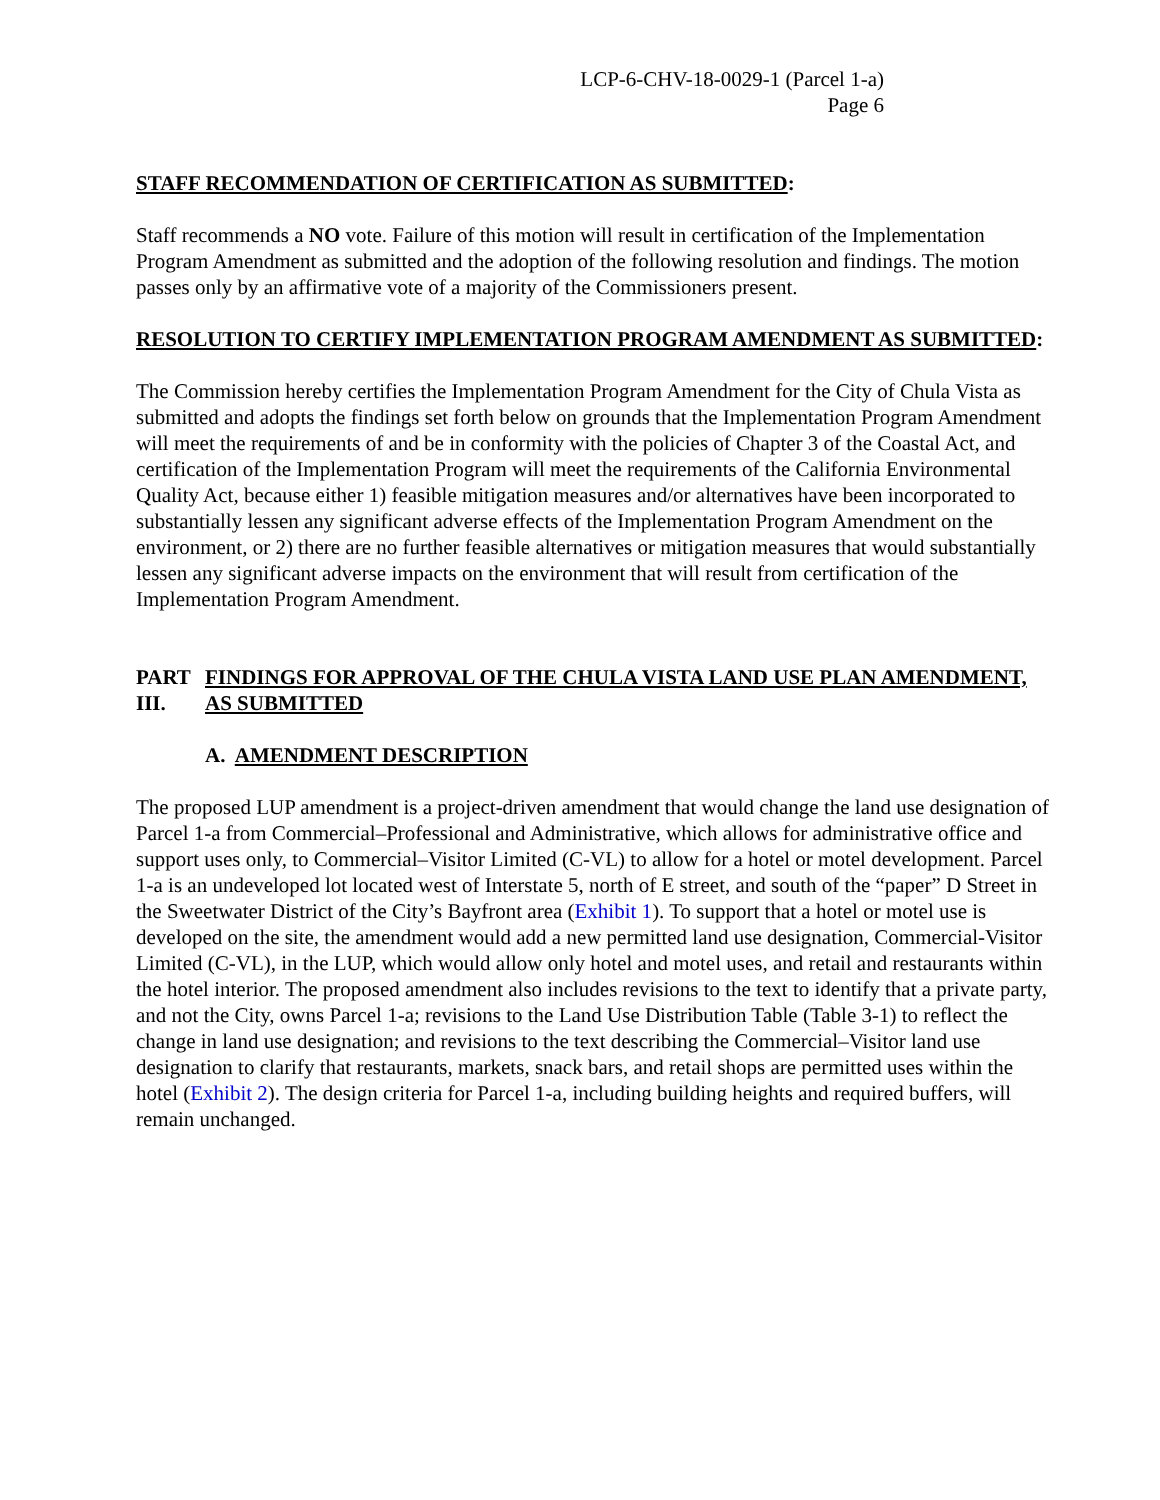LCP-6-CHV-18-0029-1 (Parcel 1-a)
Page 6
STAFF RECOMMENDATION OF CERTIFICATION AS SUBMITTED:
Staff recommends a NO vote. Failure of this motion will result in certification of the Implementation Program Amendment as submitted and the adoption of the following resolution and findings. The motion passes only by an affirmative vote of a majority of the Commissioners present.
RESOLUTION TO CERTIFY IMPLEMENTATION PROGRAM AMENDMENT AS SUBMITTED:
The Commission hereby certifies the Implementation Program Amendment for the City of Chula Vista as submitted and adopts the findings set forth below on grounds that the Implementation Program Amendment will meet the requirements of and be in conformity with the policies of Chapter 3 of the Coastal Act, and certification of the Implementation Program will meet the requirements of the California Environmental Quality Act, because either 1) feasible mitigation measures and/or alternatives have been incorporated to substantially lessen any significant adverse effects of the Implementation Program Amendment on the environment, or 2) there are no further feasible alternatives or mitigation measures that would substantially lessen any significant adverse impacts on the environment that will result from certification of the Implementation Program Amendment.
PART III.
FINDINGS FOR APPROVAL OF THE CHULA VISTA LAND USE PLAN AMENDMENT, AS SUBMITTED
A. AMENDMENT DESCRIPTION
The proposed LUP amendment is a project-driven amendment that would change the land use designation of Parcel 1-a from Commercial–Professional and Administrative, which allows for administrative office and support uses only, to Commercial–Visitor Limited (C-VL) to allow for a hotel or motel development. Parcel 1-a is an undeveloped lot located west of Interstate 5, north of E street, and south of the “paper” D Street in the Sweetwater District of the City’s Bayfront area (Exhibit 1). To support that a hotel or motel use is developed on the site, the amendment would add a new permitted land use designation, Commercial-Visitor Limited (C-VL), in the LUP, which would allow only hotel and motel uses, and retail and restaurants within the hotel interior. The proposed amendment also includes revisions to the text to identify that a private party, and not the City, owns Parcel 1-a; revisions to the Land Use Distribution Table (Table 3-1) to reflect the change in land use designation; and revisions to the text describing the Commercial–Visitor land use designation to clarify that restaurants, markets, snack bars, and retail shops are permitted uses within the hotel (Exhibit 2). The design criteria for Parcel 1-a, including building heights and required buffers, will remain unchanged.